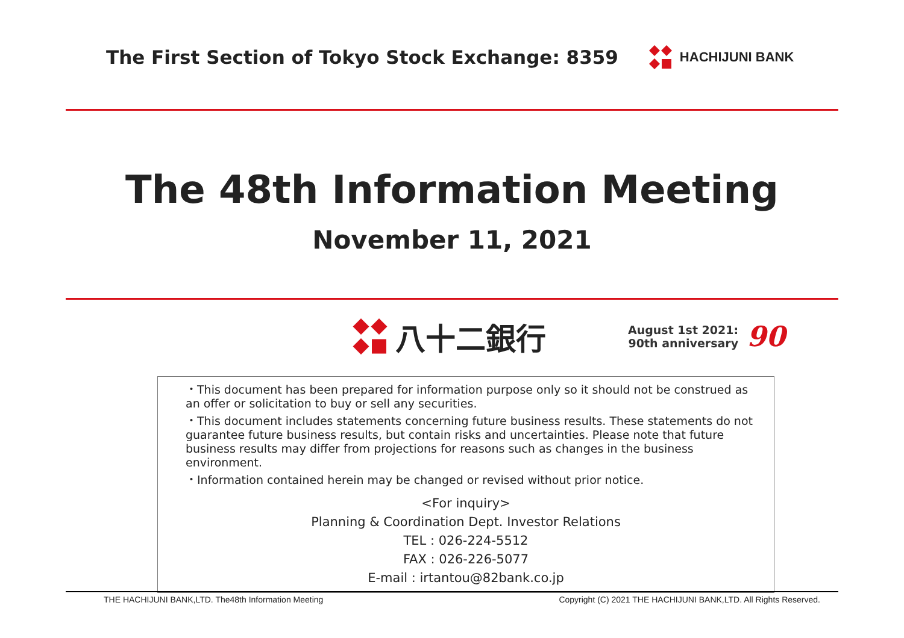The First Section of Tokyo Stock Exchange: 8359
HACHIJUNI BANK
The 48th Information Meeting
November 11, 2021
八十二銀行
August 1st 2021:
90th anniversary
90
・This document has been prepared for information purpose only so it should not be construed as an offer or solicitation to buy or sell any securities.
・This document includes statements concerning future business results. These statements do not guarantee future business results, but contain risks and uncertainties. Please note that future business results may differ from projections for reasons such as changes in the business environment.
・Information contained herein may be changed or revised without prior notice.
<For inquiry>
Planning & Coordination Dept. Investor Relations
TEL : 026-224-5512
FAX : 026-226-5077
E-mail : irtantou@82bank.co.jp
THE HACHIJUNI BANK,LTD. The48th Information Meeting Copyright (C) 2021 THE HACHIJUNI BANK,LTD. All Rights Reserved.